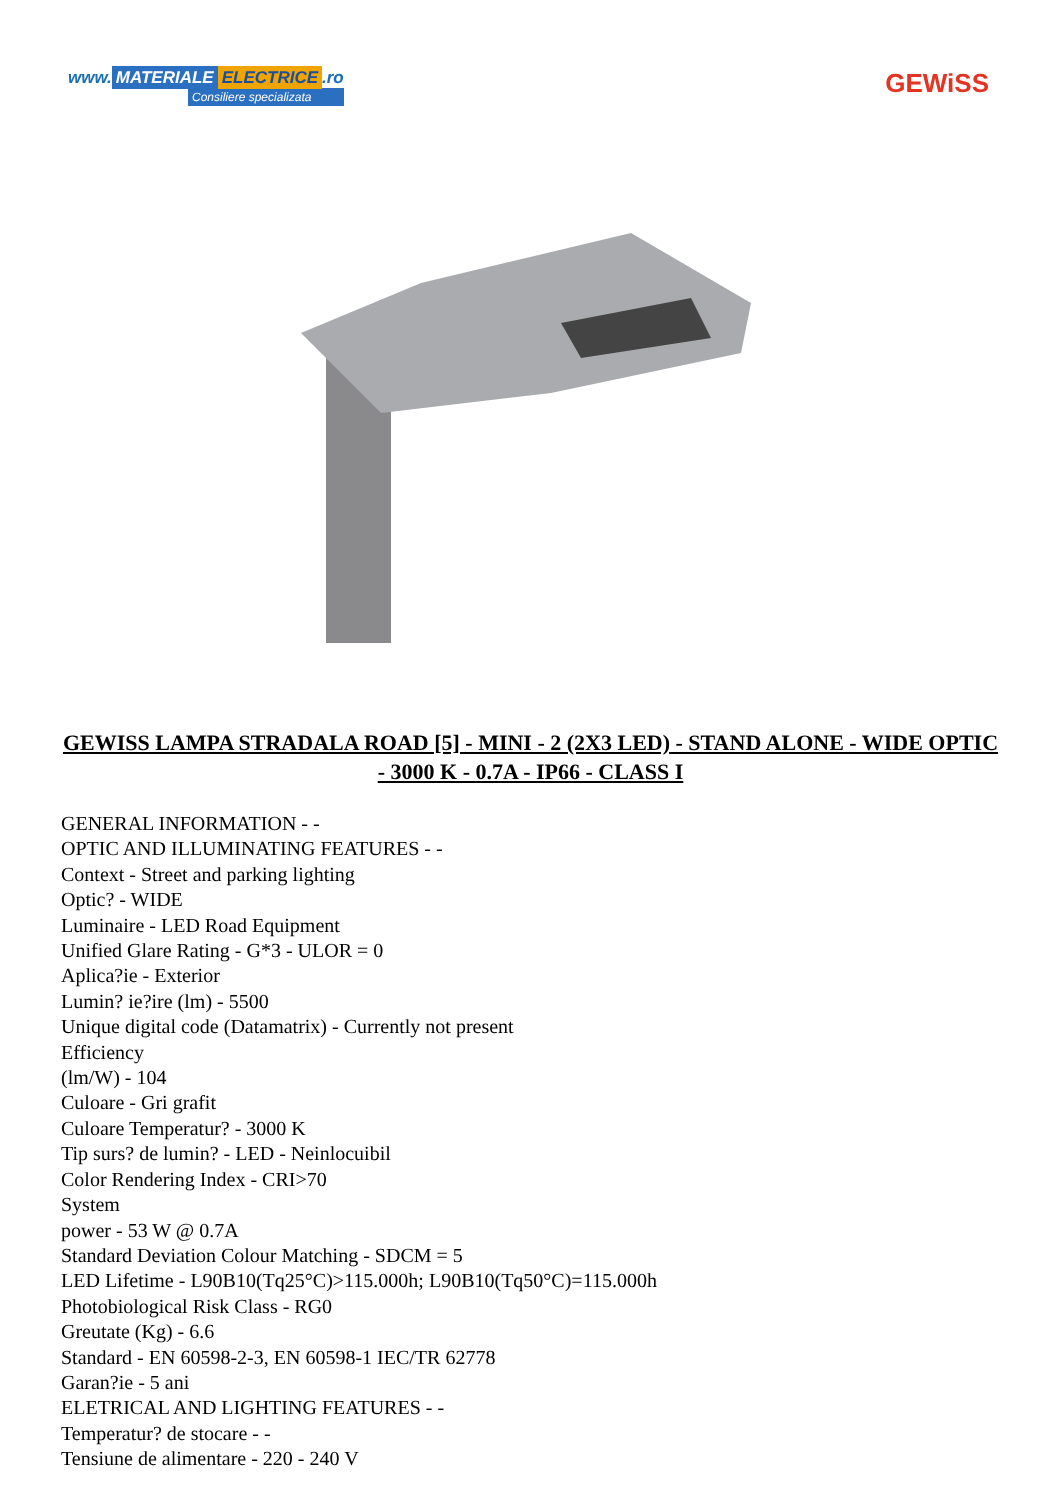www. MATERIALE ELECTRICE.ro
Consiliere specializata
GEWiSS
GEWISS LAMPA STRADALA ROAD [5] - MINI - 2 (2X3 LED) - STAND ALONE - WIDE OPTIC - 3000 K - 0.7A - IP66 - CLASS I
GENERAL INFORMATION - -
OPTIC AND ILLUMINATING FEATURES - -
Context - Street and parking lighting
Optic? - WIDE
Luminaire - LED Road Equipment
Unified Glare Rating - G*3 - ULOR = 0
Aplica?ie - Exterior
Lumin? ie?ire (lm) - 5500
Unique digital code (Datamatrix) - Currently not present
Efficiency
(lm/W) - 104
Culoare - Gri grafit
Culoare Temperatur? - 3000 K
Tip surs? de lumin? - LED - Neinlocuibil
Color Rendering Index - CRI>70
System
power - 53 W @ 0.7A
Standard Deviation Colour Matching - SDCM = 5
LED Lifetime - L90B10(Tq25°C)>115.000h; L90B10(Tq50°C)=115.000h
Photobiological Risk Class - RG0
Greutate (Kg) - 6.6
Standard - EN 60598-2-3, EN 60598-1 IEC/TR 62778
Garan?ie - 5 ani
ELETRICAL AND LIGHTING FEATURES - -
Temperatur? de stocare - -
Tensiune de alimentare - 220 - 240 V